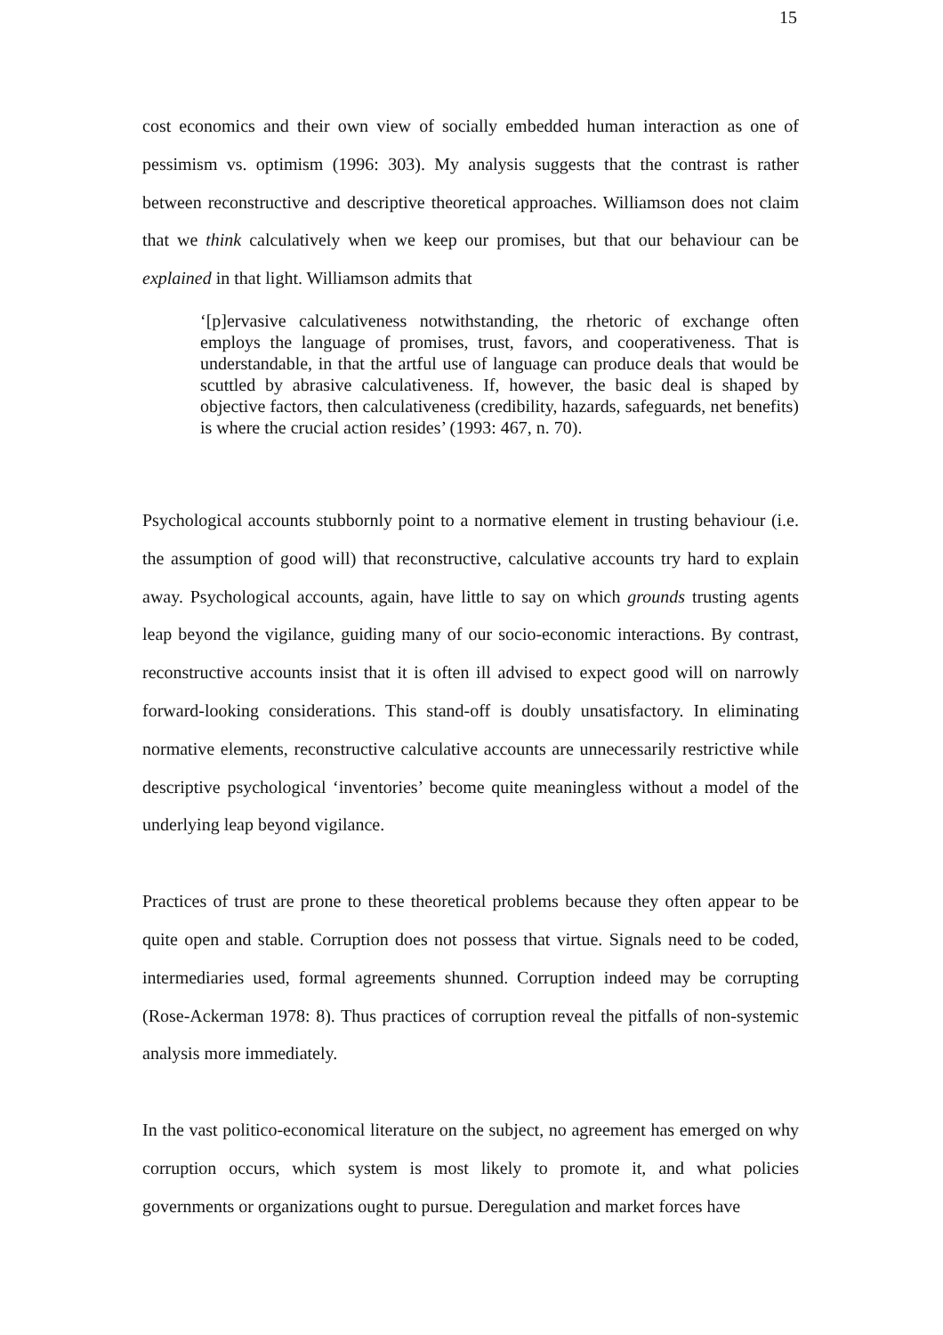15
cost economics and their own view of socially embedded human interaction as one of pessimism vs. optimism (1996: 303). My analysis suggests that the contrast is rather between reconstructive and descriptive theoretical approaches. Williamson does not claim that we think calculatively when we keep our promises, but that our behaviour can be explained in that light. Williamson admits that
‘[p]ervasive calculativeness notwithstanding, the rhetoric of exchange often employs the language of promises, trust, favors, and cooperativeness. That is understandable, in that the artful use of language can produce deals that would be scuttled by abrasive calculativeness. If, however, the basic deal is shaped by objective factors, then calculativeness (credibility, hazards, safeguards, net benefits) is where the crucial action resides’ (1993: 467, n. 70).
Psychological accounts stubbornly point to a normative element in trusting behaviour (i.e. the assumption of good will) that reconstructive, calculative accounts try hard to explain away. Psychological accounts, again, have little to say on which grounds trusting agents leap beyond the vigilance, guiding many of our socio-economic interactions. By contrast, reconstructive accounts insist that it is often ill advised to expect good will on narrowly forward-looking considerations. This stand-off is doubly unsatisfactory. In eliminating normative elements, reconstructive calculative accounts are unnecessarily restrictive while descriptive psychological ‘inventories’ become quite meaningless without a model of the underlying leap beyond vigilance.
Practices of trust are prone to these theoretical problems because they often appear to be quite open and stable. Corruption does not possess that virtue. Signals need to be coded, intermediaries used, formal agreements shunned. Corruption indeed may be corrupting (Rose-Ackerman 1978: 8). Thus practices of corruption reveal the pitfalls of non-systemic analysis more immediately.
In the vast politico-economical literature on the subject, no agreement has emerged on why corruption occurs, which system is most likely to promote it, and what policies governments or organizations ought to pursue. Deregulation and market forces have